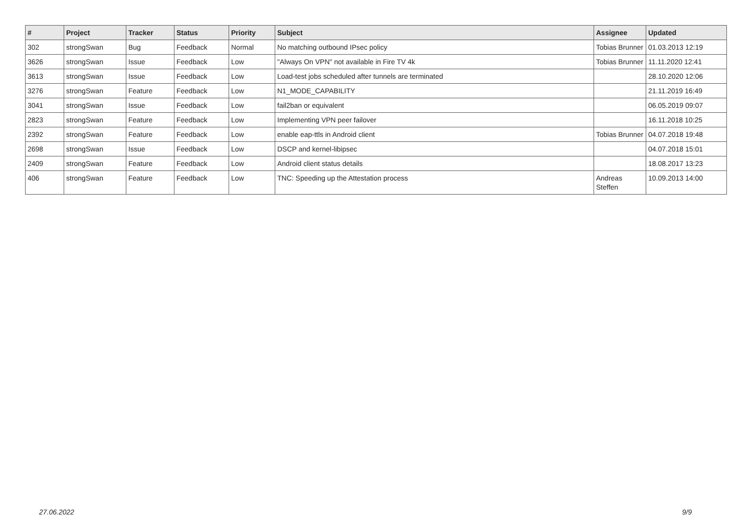| # | Project | Tracker | Status | Priority | Subject | Assignee | Updated |
| --- | --- | --- | --- | --- | --- | --- | --- |
| 302 | strongSwan | Bug | Feedback | Normal | No matching outbound IPsec policy | Tobias Brunner | 01.03.2013 12:19 |
| 3626 | strongSwan | Issue | Feedback | Low | "Always On VPN" not available in Fire TV 4k | Tobias Brunner | 11.11.2020 12:41 |
| 3613 | strongSwan | Issue | Feedback | Low | Load-test jobs scheduled after tunnels are terminated | | 28.10.2020 12:06 |
| 3276 | strongSwan | Feature | Feedback | Low | N1_MODE_CAPABILITY | | 21.11.2019 16:49 |
| 3041 | strongSwan | Issue | Feedback | Low | fail2ban or equivalent | | 06.05.2019 09:07 |
| 2823 | strongSwan | Feature | Feedback | Low | Implementing VPN peer failover | | 16.11.2018 10:25 |
| 2392 | strongSwan | Feature | Feedback | Low | enable eap-ttls in Android client | Tobias Brunner | 04.07.2018 19:48 |
| 2698 | strongSwan | Issue | Feedback | Low | DSCP and kernel-libipsec | | 04.07.2018 15:01 |
| 2409 | strongSwan | Feature | Feedback | Low | Android client status details | | 18.08.2017 13:23 |
| 406 | strongSwan | Feature | Feedback | Low | TNC: Speeding up the Attestation process | Andreas Steffen | 10.09.2013 14:00 |
27.06.2022 9/9